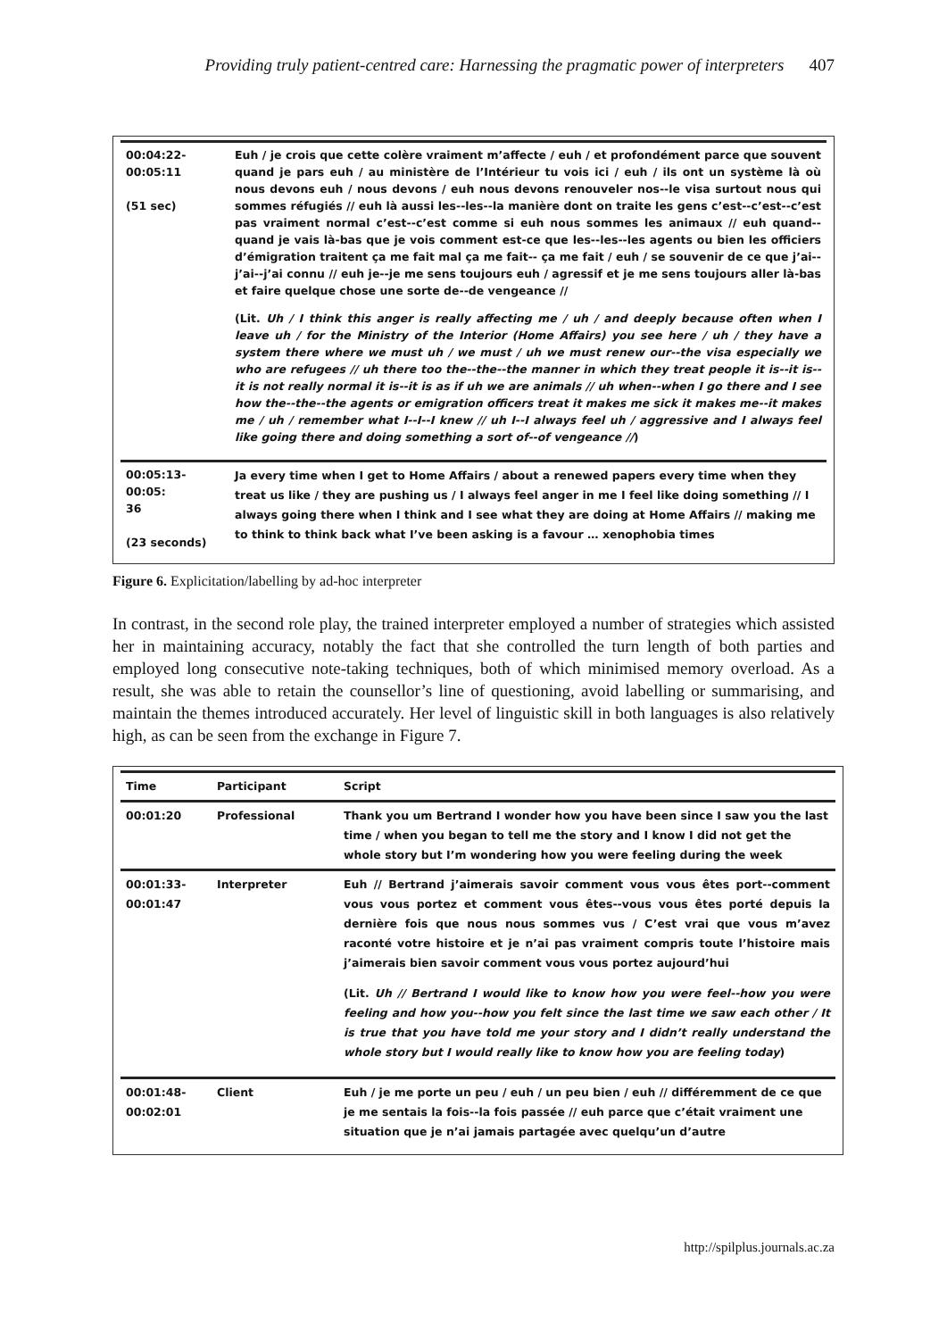Providing truly patient-centred care: Harnessing the pragmatic power of interpreters 407
| 00:04:22- 00:05:11 (51 sec) | Euh / je crois que cette colère vraiment m’affecte / euh / et profondément parce que souvent quand je pars euh / au ministère de l’Intérieur tu vois ici / euh / ils ont un système là où nous devons euh / nous devons / euh nous devons renouveler nos--le visa surtout nous qui sommes réfugiés // euh là aussi les--les--la manière dont on traite les gens c’est--c’est--c’est pas vraiment normal c’est--c’est comme si euh nous sommes les animaux // euh quand--quand je vais là-bas que je vois comment est-ce que les--les--les agents ou bien les officiers d’émigration traitent ça me fait mal ça me fait-- ça me fait / euh / se souvenir de ce que j’ai--j’ai--j’ai connu // euh je--je me sens toujours euh / agressif et je me sens toujours aller là-bas et faire quelque chose une sorte de--de vengeance // (Lit. Uh / I think this anger is really affecting me / uh / and deeply because often when I leave uh / for the Ministry of the Interior (Home Affairs) you see here / uh / they have a system there where we must uh / we must / uh we must renew our--the visa especially we who are refugees // uh there too the--the--the manner in which they treat people it is--it is--it is not really normal it is--it is as if uh we are animals // uh when--when I go there and I see how the--the--the agents or emigration officers treat it makes me sick it makes me--it makes me / uh / remember what I--I--I knew // uh I--I always feel uh / aggressive and I always feel like going there and doing something a sort of--of vengeance // ) |
| 00:05:13-00:05: 36 (23 seconds) | Ja every time when I get to Home Affairs / about a renewed papers every time when they treat us like / they are pushing us / I always feel anger in me I feel like doing something // I always going there when I think and I see what they are doing at Home Affairs // making me to think to think back what I’ve been asking is a favour … xenophobia times |
Figure 6. Explicitation/labelling by ad-hoc interpreter
In contrast, in the second role play, the trained interpreter employed a number of strategies which assisted her in maintaining accuracy, notably the fact that she controlled the turn length of both parties and employed long consecutive note-taking techniques, both of which minimised memory overload. As a result, she was able to retain the counsellor’s line of questioning, avoid labelling or summarising, and maintain the themes introduced accurately. Her level of linguistic skill in both languages is also relatively high, as can be seen from the exchange in Figure 7.
| Time | Participant | Script |
| --- | --- | --- |
| 00:01:20 | Professional | Thank you um Bertrand I wonder how you have been since I saw you the last time / when you began to tell me the story and I know I did not get the whole story but I’m wondering how you were feeling during the week |
| 00:01:33- 00:01:47 | Interpreter | Euh // Bertrand j’aimerais savoir comment vous vous êtes port--comment vous vous portez et comment vous êtes--vous vous êtes porté depuis la dernière fois que nous nous sommes vus / C’est vrai que vous m’avez raconté votre histoire et je n’ai pas vraiment compris toute l’histoire mais j’aimerais bien savoir comment vous vous portez aujourd’hui (Lit. Uh // Bertrand I would like to know how you were feel--how you were feeling and how you--how you felt since the last time we saw each other / It is true that you have told me your story and I didn’t really understand the whole story but I would really like to know how you are feeling today ) |
| 00:01:48- 00:02:01 | Client | Euh / je me porte un peu / euh / un peu bien / euh // différemment de ce que je me sentais la fois--la fois passée // euh parce que c’était vraiment une situation que je n’ai jamais partagée avec quelqu’un d’autre |
http://spilplus.journals.ac.za